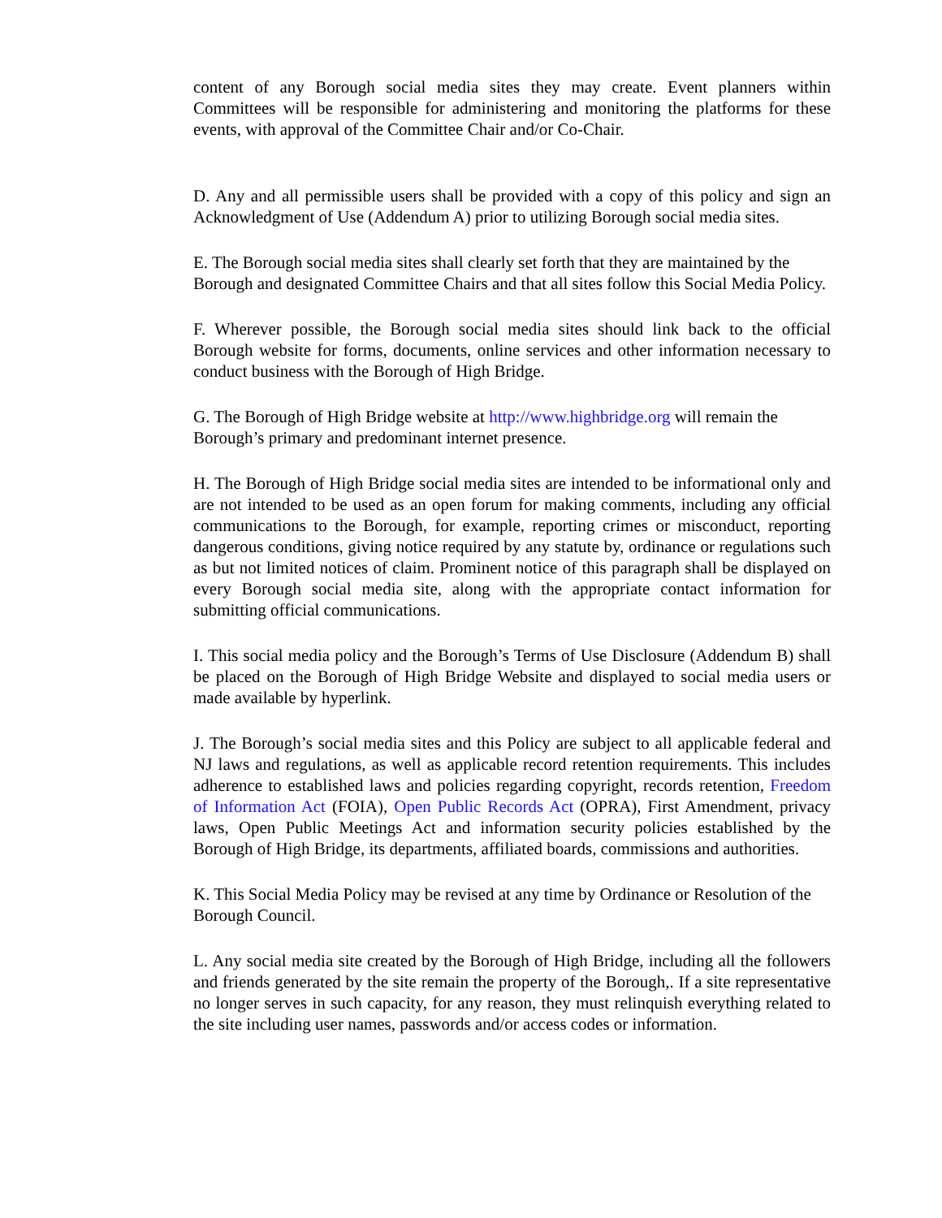content of any Borough social media sites they may create. Event planners within Committees will be responsible for administering and monitoring the platforms for these events, with approval of the Committee Chair and/or Co-Chair.
D. Any and all permissible users shall be provided with a copy of this policy and sign an Acknowledgment of Use (Addendum A) prior to utilizing Borough social media sites.
E. The Borough social media sites shall clearly set forth that they are maintained by the Borough and designated Committee Chairs and that all sites follow this Social Media Policy.
F. Wherever possible, the Borough social media sites should link back to the official Borough website for forms, documents, online services and other information necessary to conduct business with the Borough of High Bridge.
G. The Borough of High Bridge website at http://www.highbridge.org will remain the Borough’s primary and predominant internet presence.
H. The Borough of High Bridge social media sites are intended to be informational only and are not intended to be used as an open forum for making comments, including any official communications to the Borough, for example, reporting crimes or misconduct, reporting dangerous conditions, giving notice required by any statute by, ordinance or regulations such as but not limited notices of claim. Prominent notice of this paragraph shall be displayed on every Borough social media site, along with the appropriate contact information for submitting official communications.
I. This social media policy and the Borough’s Terms of Use Disclosure (Addendum B) shall be placed on the Borough of High Bridge Website and displayed to social media users or made available by hyperlink.
J. The Borough’s social media sites and this Policy are subject to all applicable federal and NJ laws and regulations, as well as applicable record retention requirements. This includes adherence to established laws and policies regarding copyright, records retention, Freedom of Information Act (FOIA), Open Public Records Act (OPRA), First Amendment, privacy laws, Open Public Meetings Act and information security policies established by the Borough of High Bridge, its departments, affiliated boards, commissions and authorities.
K. This Social Media Policy may be revised at any time by Ordinance or Resolution of the Borough Council.
L. Any social media site created by the Borough of High Bridge, including all the followers and friends generated by the site remain the property of the Borough,. If a site representative no longer serves in such capacity, for any reason, they must relinquish everything related to the site including user names, passwords and/or access codes or information.